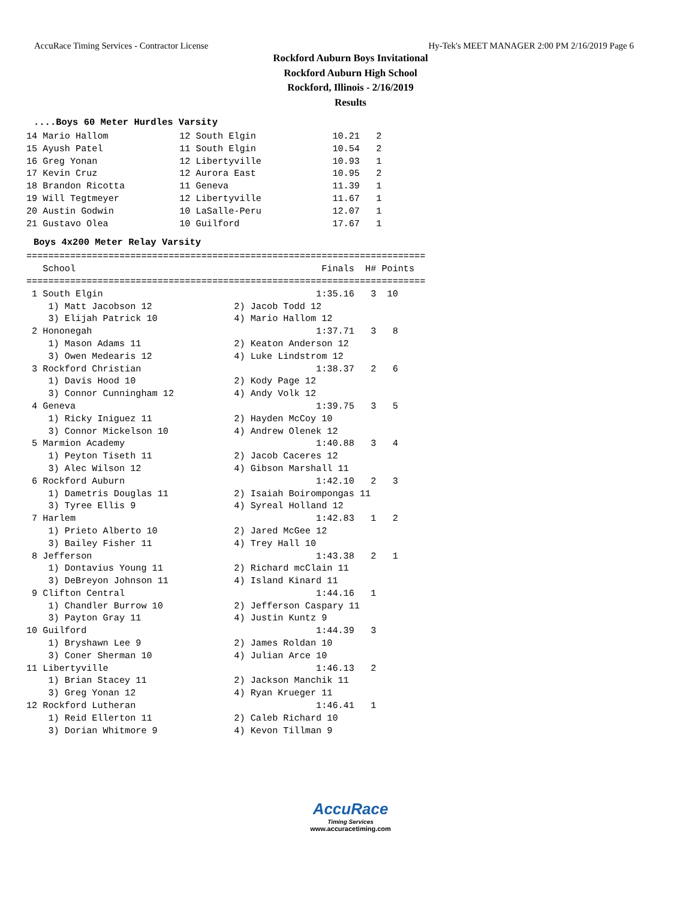AccuRace Timing Services - Contractor License Hy-Tek's MEET MANAGER 2:00 PM 2/16/2019 Page 6
Rockford Auburn Boys Invitational
Rockford Auburn High School
Rockford, Illinois - 2/16/2019
Results
....Boys 60 Meter Hurdles Varsity
14 Mario Hallom             12 South Elgin              10.21   2
15 Ayush Patel              11 South Elgin              10.54   2
16 Greg Yonan               12 Libertyville             10.93   1
17 Kevin Cruz               12 Aurora East              10.95   2
18 Brandon Ricotta          11 Geneva                   11.39   1
19 Will Tegtmeyer           12 Libertyville             11.67   1
20 Austin Godwin            10 LaSalle-Peru             12.07   1
21 Gustavo Olea             10 Guilford                 17.67   1
Boys 4x200 Meter Relay Varsity
=========================================================================
   School                                             Finals  H# Points
=========================================================================
 1 South Elgin                                       1:35.16   3  10
    1) Matt Jacobson 12               2) Jacob Todd 12
    3) Elijah Patrick 10              4) Mario Hallom 12
 2 Hononegah                                         1:37.71   3   8
    1) Mason Adams 11                 2) Keaton Anderson 12
    3) Owen Medearis 12               4) Luke Lindstrom 12
 3 Rockford Christian                                1:38.37   2   6
    1) Davis Hood 10                  2) Kody Page 12
    3) Connor Cunningham 12           4) Andy Volk 12
 4 Geneva                                            1:39.75   3   5
    1) Ricky Iniguez 11               2) Hayden McCoy 10
    3) Connor Mickelson 10            4) Andrew Olenek 12
 5 Marmion Academy                                   1:40.88   3   4
    1) Peyton Tiseth 11               2) Jacob Caceres 12
    3) Alec Wilson 12                 4) Gibson Marshall 11
 6 Rockford Auburn                                   1:42.10   2   3
    1) Dametris Douglas 11            2) Isaiah Boirompongas 11
    3) Tyree Ellis 9                  4) Syreal Holland 12
 7 Harlem                                            1:42.83   1   2
    1) Prieto Alberto 10              2) Jared McGee 12
    3) Bailey Fisher 11               4) Trey Hall 10
 8 Jefferson                                         1:43.38   2   1
    1) Dontavius Young 11             2) Richard mcClain 11
    3) DeBreyon Johnson 11            4) Island Kinard 11
 9 Clifton Central                                   1:44.16   1
    1) Chandler Burrow 10             2) Jefferson Caspary 11
    3) Payton Gray 11                 4) Justin Kuntz 9
10 Guilford                                          1:44.39   3
    1) Bryshawn Lee 9                 2) James Roldan 10
    3) Coner Sherman 10               4) Julian Arce 10
11 Libertyville                                      1:46.13   2
    1) Brian Stacey 11                2) Jackson Manchik 11
    3) Greg Yonan 12                  4) Ryan Krueger 11
12 Rockford Lutheran                                 1:46.41   1
    1) Reid Ellerton 11               2) Caleb Richard 10
    3) Dorian Whitmore 9              4) Kevon Tillman 9
AccuRace
Timing Services
www.accuracetiming.com